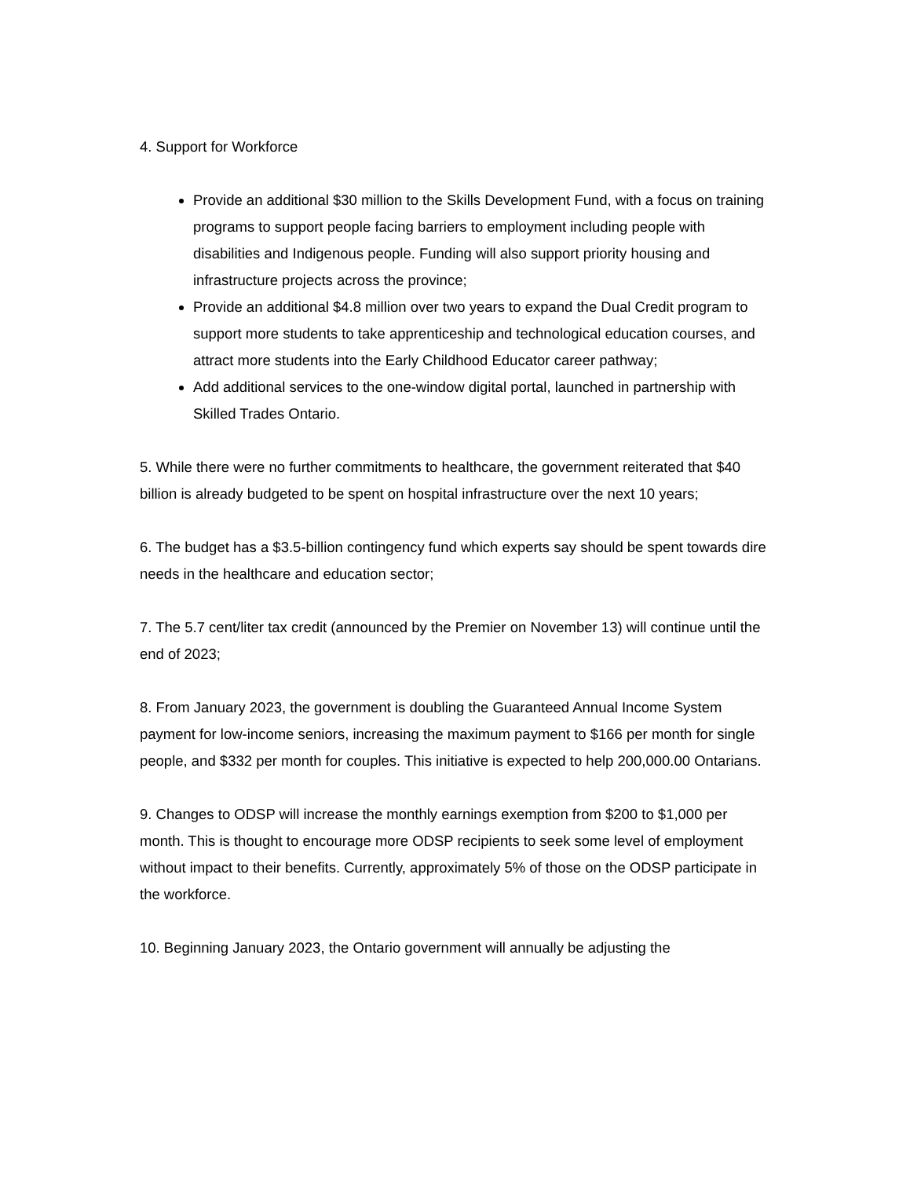4. Support for Workforce
Provide an additional $30 million to the Skills Development Fund, with a focus on training programs to support people facing barriers to employment including people with disabilities and Indigenous people. Funding will also support priority housing and infrastructure projects across the province;
Provide an additional $4.8 million over two years to expand the Dual Credit program to support more students to take apprenticeship and technological education courses, and attract more students into the Early Childhood Educator career pathway;
Add additional services to the one-window digital portal, launched in partnership with Skilled Trades Ontario.
5. While there were no further commitments to healthcare, the government reiterated that $40 billion is already budgeted to be spent on hospital infrastructure over the next 10 years;
6. The budget has a $3.5-billion contingency fund which experts say should be spent towards dire needs in the healthcare and education sector;
7. The 5.7 cent/liter tax credit (announced by the Premier on November 13) will continue until the end of 2023;
8. From January 2023, the government is doubling the Guaranteed Annual Income System payment for low-income seniors, increasing the maximum payment to $166 per month for single people, and $332 per month for couples. This initiative is expected to help 200,000.00 Ontarians.
9. Changes to ODSP will increase the monthly earnings exemption from $200 to $1,000 per month. This is thought to encourage more ODSP recipients to seek some level of employment without impact to their benefits. Currently, approximately 5% of those on the ODSP participate in the workforce.
10. Beginning January 2023, the Ontario government will annually be adjusting the